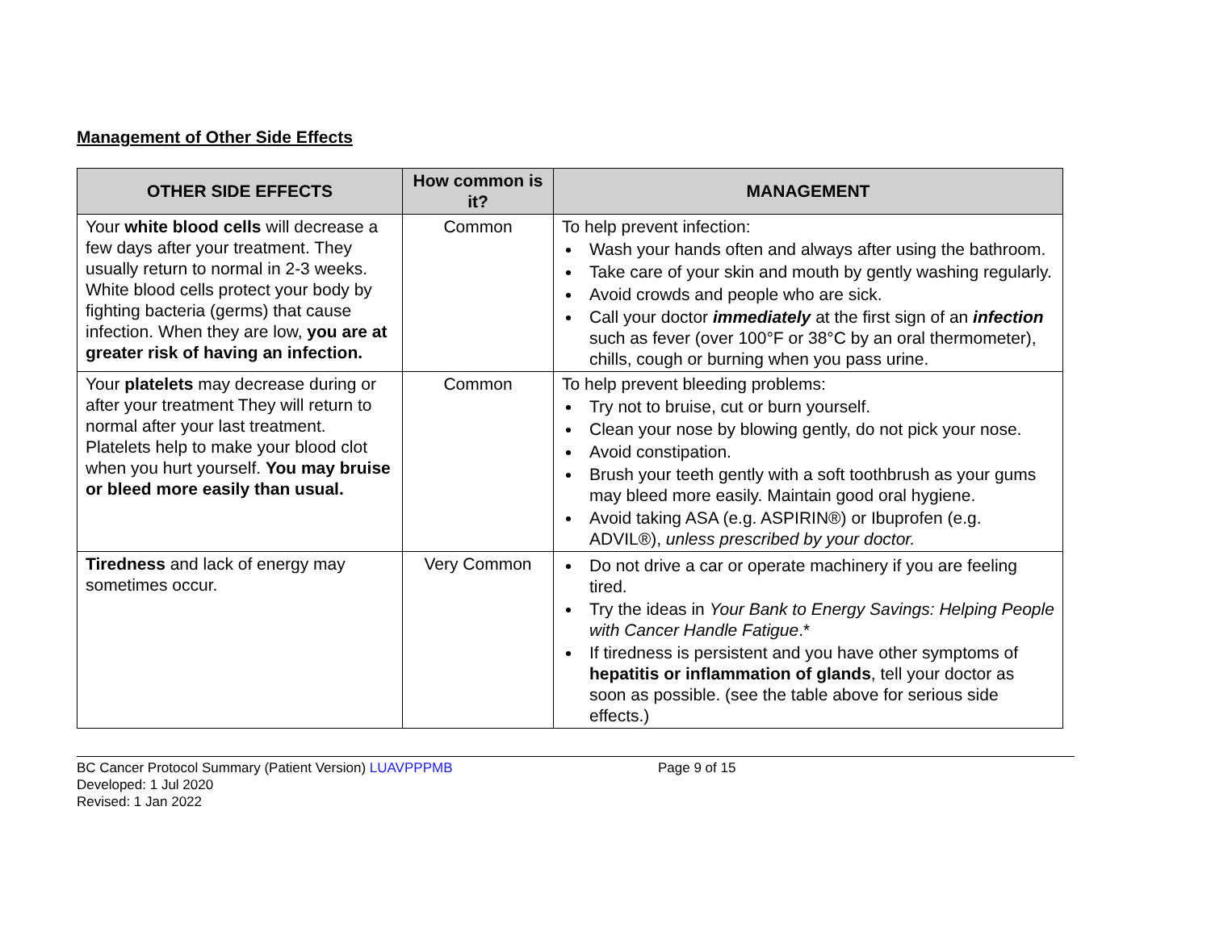Management of Other Side Effects
| OTHER SIDE EFFECTS | How common is it? | MANAGEMENT |
| --- | --- | --- |
| Your white blood cells will decrease a few days after your treatment. They usually return to normal in 2-3 weeks. White blood cells protect your body by fighting bacteria (germs) that cause infection. When they are low, you are at greater risk of having an infection. | Common | To help prevent infection: Wash your hands often and always after using the bathroom. Take care of your skin and mouth by gently washing regularly. Avoid crowds and people who are sick. Call your doctor immediately at the first sign of an infection such as fever (over 100°F or 38°C by an oral thermometer), chills, cough or burning when you pass urine. |
| Your platelets may decrease during or after your treatment They will return to normal after your last treatment. Platelets help to make your blood clot when you hurt yourself. You may bruise or bleed more easily than usual. | Common | To help prevent bleeding problems: Try not to bruise, cut or burn yourself. Clean your nose by blowing gently, do not pick your nose. Avoid constipation. Brush your teeth gently with a soft toothbrush as your gums may bleed more easily. Maintain good oral hygiene. Avoid taking ASA (e.g. ASPIRIN®) or Ibuprofen (e.g. ADVIL®), unless prescribed by your doctor. |
| Tiredness and lack of energy may sometimes occur. | Very Common | Do not drive a car or operate machinery if you are feeling tired. Try the ideas in Your Bank to Energy Savings: Helping People with Cancer Handle Fatigue .* If tiredness is persistent and you have other symptoms of hepatitis or inflammation of glands , tell your doctor as soon as possible. (see the table above for serious side effects.) |
BC Cancer Protocol Summary (Patient Version) LUAVPPPMB Page 9 of 15
Developed: 1 Jul 2020
Revised: 1 Jan 2022